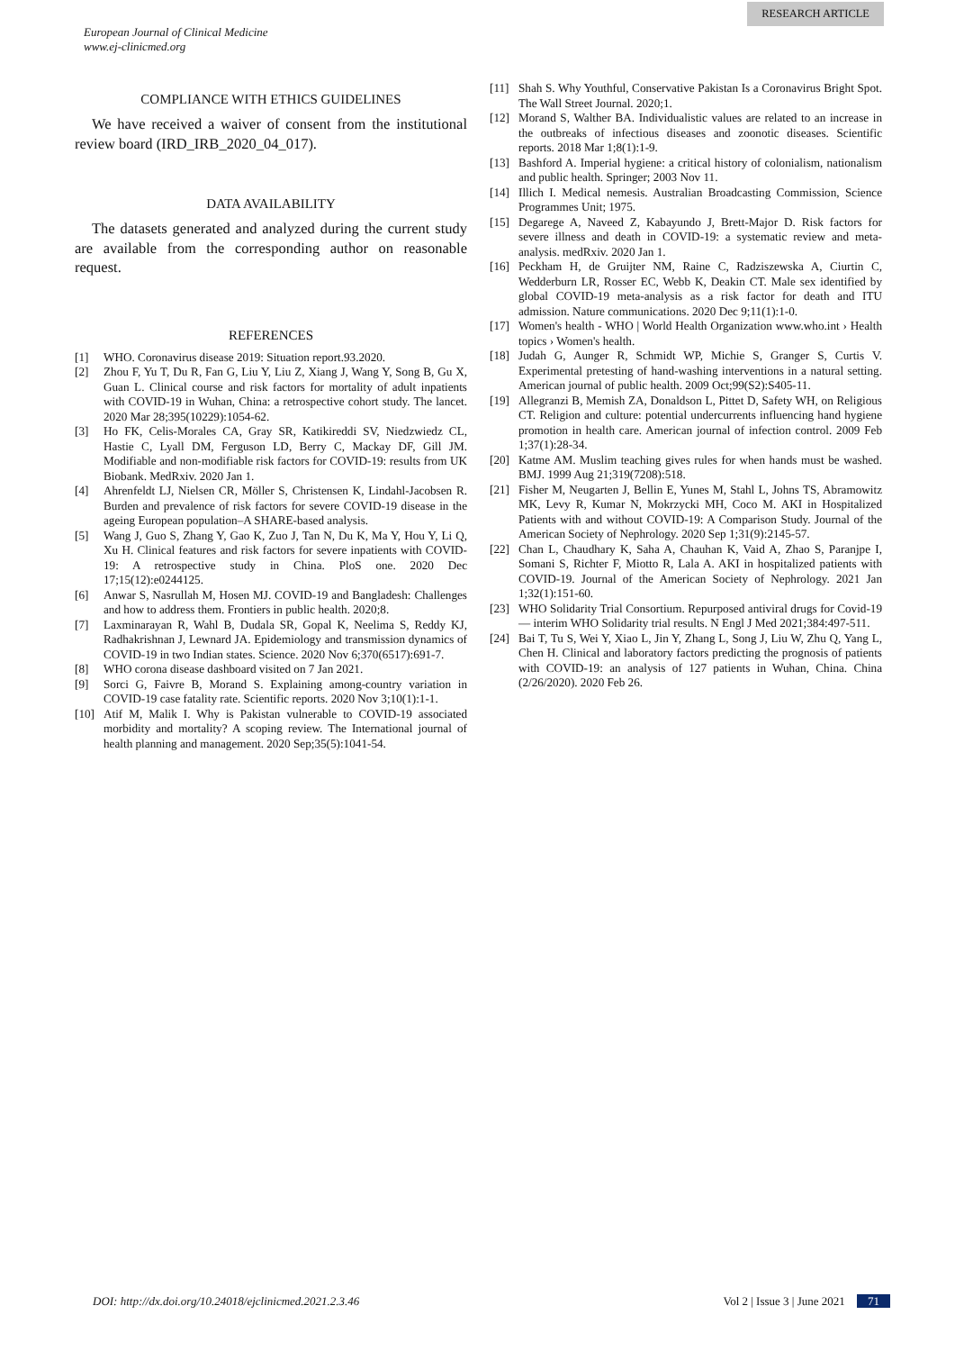RESEARCH ARTICLE
European Journal of Clinical Medicine
www.ej-clinicmed.org
COMPLIANCE WITH ETHICS GUIDELINES
We have received a waiver of consent from the institutional review board (IRD_IRB_2020_04_017).
DATA AVAILABILITY
The datasets generated and analyzed during the current study are available from the corresponding author on reasonable request.
REFERENCES
[1] WHO. Coronavirus disease 2019: Situation report.93.2020.
[2] Zhou F, Yu T, Du R, Fan G, Liu Y, Liu Z, Xiang J, Wang Y, Song B, Gu X, Guan L. Clinical course and risk factors for mortality of adult inpatients with COVID-19 in Wuhan, China: a retrospective cohort study. The lancet. 2020 Mar 28;395(10229):1054-62.
[3] Ho FK, Celis-Morales CA, Gray SR, Katikireddi SV, Niedzwiedz CL, Hastie C, Lyall DM, Ferguson LD, Berry C, Mackay DF, Gill JM. Modifiable and non-modifiable risk factors for COVID-19: results from UK Biobank. MedRxiv. 2020 Jan 1.
[4] Ahrenfeldt LJ, Nielsen CR, Möller S, Christensen K, Lindahl-Jacobsen R. Burden and prevalence of risk factors for severe COVID-19 disease in the ageing European population–A SHARE-based analysis.
[5] Wang J, Guo S, Zhang Y, Gao K, Zuo J, Tan N, Du K, Ma Y, Hou Y, Li Q, Xu H. Clinical features and risk factors for severe inpatients with COVID-19: A retrospective study in China. PloS one. 2020 Dec 17;15(12):e0244125.
[6] Anwar S, Nasrullah M, Hosen MJ. COVID-19 and Bangladesh: Challenges and how to address them. Frontiers in public health. 2020;8.
[7] Laxminarayan R, Wahl B, Dudala SR, Gopal K, Neelima S, Reddy KJ, Radhakrishnan J, Lewnard JA. Epidemiology and transmission dynamics of COVID-19 in two Indian states. Science. 2020 Nov 6;370(6517):691-7.
[8] WHO corona disease dashboard visited on 7 Jan 2021.
[9] Sorci G, Faivre B, Morand S. Explaining among-country variation in COVID-19 case fatality rate. Scientific reports. 2020 Nov 3;10(1):1-1.
[10] Atif M, Malik I. Why is Pakistan vulnerable to COVID-19 associated morbidity and mortality? A scoping review. The International journal of health planning and management. 2020 Sep;35(5):1041-54.
[11] Shah S. Why Youthful, Conservative Pakistan Is a Coronavirus Bright Spot. The Wall Street Journal. 2020;1.
[12] Morand S, Walther BA. Individualistic values are related to an increase in the outbreaks of infectious diseases and zoonotic diseases. Scientific reports. 2018 Mar 1;8(1):1-9.
[13] Bashford A. Imperial hygiene: a critical history of colonialism, nationalism and public health. Springer; 2003 Nov 11.
[14] Illich I. Medical nemesis. Australian Broadcasting Commission, Science Programmes Unit; 1975.
[15] Degarege A, Naveed Z, Kabayundo J, Brett-Major D. Risk factors for severe illness and death in COVID-19: a systematic review and meta-analysis. medRxiv. 2020 Jan 1.
[16] Peckham H, de Gruijter NM, Raine C, Radziszewska A, Ciurtin C, Wedderburn LR, Rosser EC, Webb K, Deakin CT. Male sex identified by global COVID-19 meta-analysis as a risk factor for death and ITU admission. Nature communications. 2020 Dec 9;11(1):1-0.
[17] Women's health - WHO | World Health Organization www.who.int › Health topics › Women's health.
[18] Judah G, Aunger R, Schmidt WP, Michie S, Granger S, Curtis V. Experimental pretesting of hand-washing interventions in a natural setting. American journal of public health. 2009 Oct;99(S2):S405-11.
[19] Allegranzi B, Memish ZA, Donaldson L, Pittet D, Safety WH, on Religious CT. Religion and culture: potential undercurrents influencing hand hygiene promotion in health care. American journal of infection control. 2009 Feb 1;37(1):28-34.
[20] Katme AM. Muslim teaching gives rules for when hands must be washed. BMJ. 1999 Aug 21;319(7208):518.
[21] Fisher M, Neugarten J, Bellin E, Yunes M, Stahl L, Johns TS, Abramowitz MK, Levy R, Kumar N, Mokrzycki MH, Coco M. AKI in Hospitalized Patients with and without COVID-19: A Comparison Study. Journal of the American Society of Nephrology. 2020 Sep 1;31(9):2145-57.
[22] Chan L, Chaudhary K, Saha A, Chauhan K, Vaid A, Zhao S, Paranjpe I, Somani S, Richter F, Miotto R, Lala A. AKI in hospitalized patients with COVID-19. Journal of the American Society of Nephrology. 2021 Jan 1;32(1):151-60.
[23] WHO Solidarity Trial Consortium. Repurposed antiviral drugs for Covid-19 — interim WHO Solidarity trial results. N Engl J Med 2021;384:497-511.
[24] Bai T, Tu S, Wei Y, Xiao L, Jin Y, Zhang L, Song J, Liu W, Zhu Q, Yang L, Chen H. Clinical and laboratory factors predicting the prognosis of patients with COVID-19: an analysis of 127 patients in Wuhan, China. China (2/26/2020). 2020 Feb 26.
DOI: http://dx.doi.org/10.24018/ejclinicmed.2021.2.3.46 Vol 2 | Issue 3 | June 2021 71